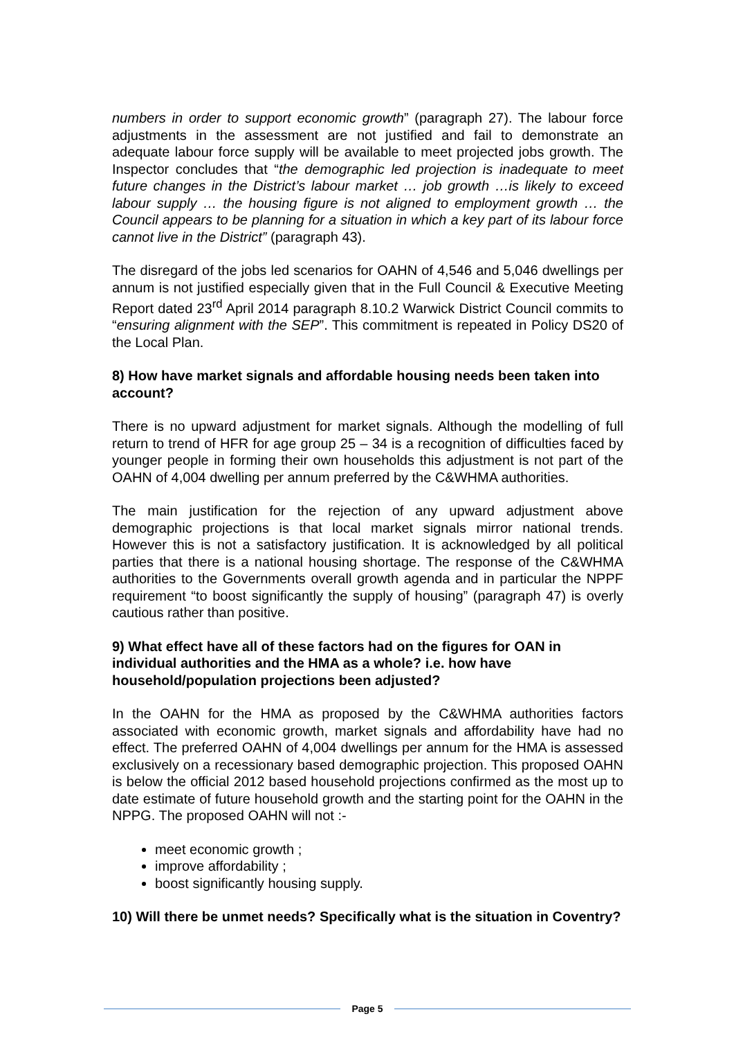numbers in order to support economic growth” (paragraph 27). The labour force adjustments in the assessment are not justified and fail to demonstrate an adequate labour force supply will be available to meet projected jobs growth. The Inspector concludes that “the demographic led projection is inadequate to meet future changes in the District’s labour market … job growth …is likely to exceed labour supply … the housing figure is not aligned to employment growth … the Council appears to be planning for a situation in which a key part of its labour force cannot live in the District” (paragraph 43).
The disregard of the jobs led scenarios for OAHN of 4,546 and 5,046 dwellings per annum is not justified especially given that in the Full Council & Executive Meeting Report dated 23<sup>rd</sup> April 2014 paragraph 8.10.2 Warwick District Council commits to “ensuring alignment with the SEP”. This commitment is repeated in Policy DS20 of the Local Plan.
8) How have market signals and affordable housing needs been taken into account?
There is no upward adjustment for market signals. Although the modelling of full return to trend of HFR for age group 25 – 34 is a recognition of difficulties faced by younger people in forming their own households this adjustment is not part of the OAHN of 4,004 dwelling per annum preferred by the C&WHMA authorities.
The main justification for the rejection of any upward adjustment above demographic projections is that local market signals mirror national trends. However this is not a satisfactory justification. It is acknowledged by all political parties that there is a national housing shortage. The response of the C&WHMA authorities to the Governments overall growth agenda and in particular the NPPF requirement “to boost significantly the supply of housing” (paragraph 47) is overly cautious rather than positive.
9) What effect have all of these factors had on the figures for OAN in individual authorities and the HMA as a whole? i.e. how have household/population projections been adjusted?
In the OAHN for the HMA as proposed by the C&WHMA authorities factors associated with economic growth, market signals and affordability have had no effect. The preferred OAHN of 4,004 dwellings per annum for the HMA is assessed exclusively on a recessionary based demographic projection. This proposed OAHN is below the official 2012 based household projections confirmed as the most up to date estimate of future household growth and the starting point for the OAHN in the NPPG. The proposed OAHN will not :-
meet economic growth ;
improve affordability ;
boost significantly housing supply.
10) Will there be unmet needs? Specifically what is the situation in Coventry?
Page 5